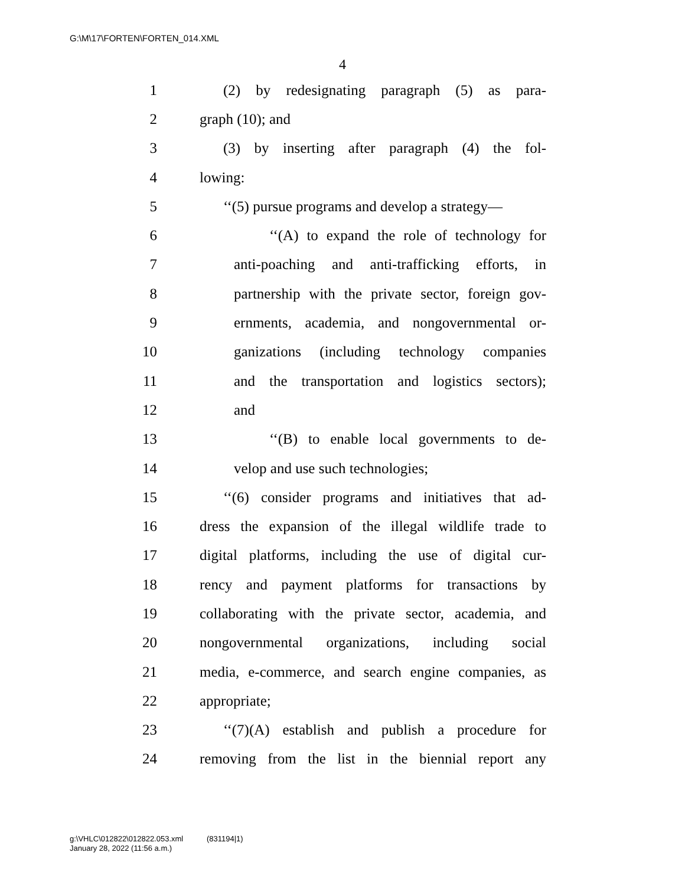G:\M\17\FORTEN\FORTEN_014.XML
4
1 (2) by redesignating paragraph (5) as para-
2 graph (10); and
3 (3) by inserting after paragraph (4) the fol-
4 lowing:
5 ‘‘(5) pursue programs and develop a strategy—
6 ‘‘(A) to expand the role of technology for
7 anti-poaching and anti-trafficking efforts, in
8 partnership with the private sector, foreign gov-
9 ernments, academia, and nongovernmental or-
10 ganizations (including technology companies
11 and the transportation and logistics sectors);
12 and
13 ‘‘(B) to enable local governments to de-
14 velop and use such technologies;
15 ‘‘(6) consider programs and initiatives that ad-
16 dress the expansion of the illegal wildlife trade to
17 digital platforms, including the use of digital cur-
18 rency and payment platforms for transactions by
19 collaborating with the private sector, academia, and
20 nongovernmental organizations, including social
21 media, e-commerce, and search engine companies, as
22 appropriate;
23 ‘‘(7)(A) establish and publish a procedure for
24 removing from the list in the biennial report any
g:\VHLC\012822\012822.053.xml (831194|1)
January 28, 2022 (11:56 a.m.)